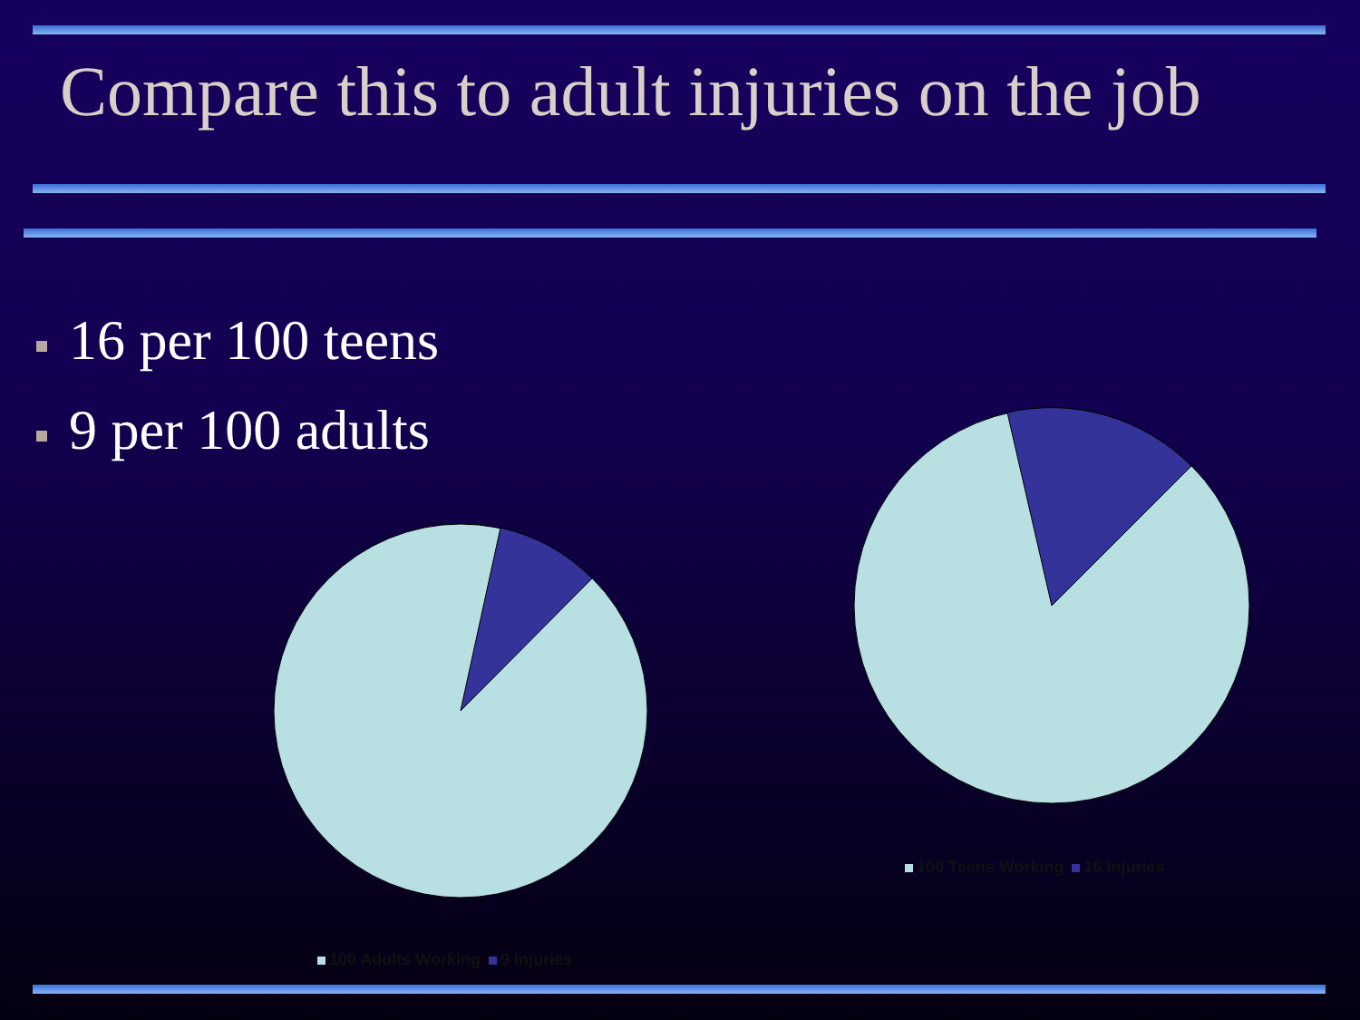Compare this to adult injuries on the job
16 per 100 teens
9 per 100 adults
100 Teens Working 16 Injuries
100 Adults Working 9 Injuries